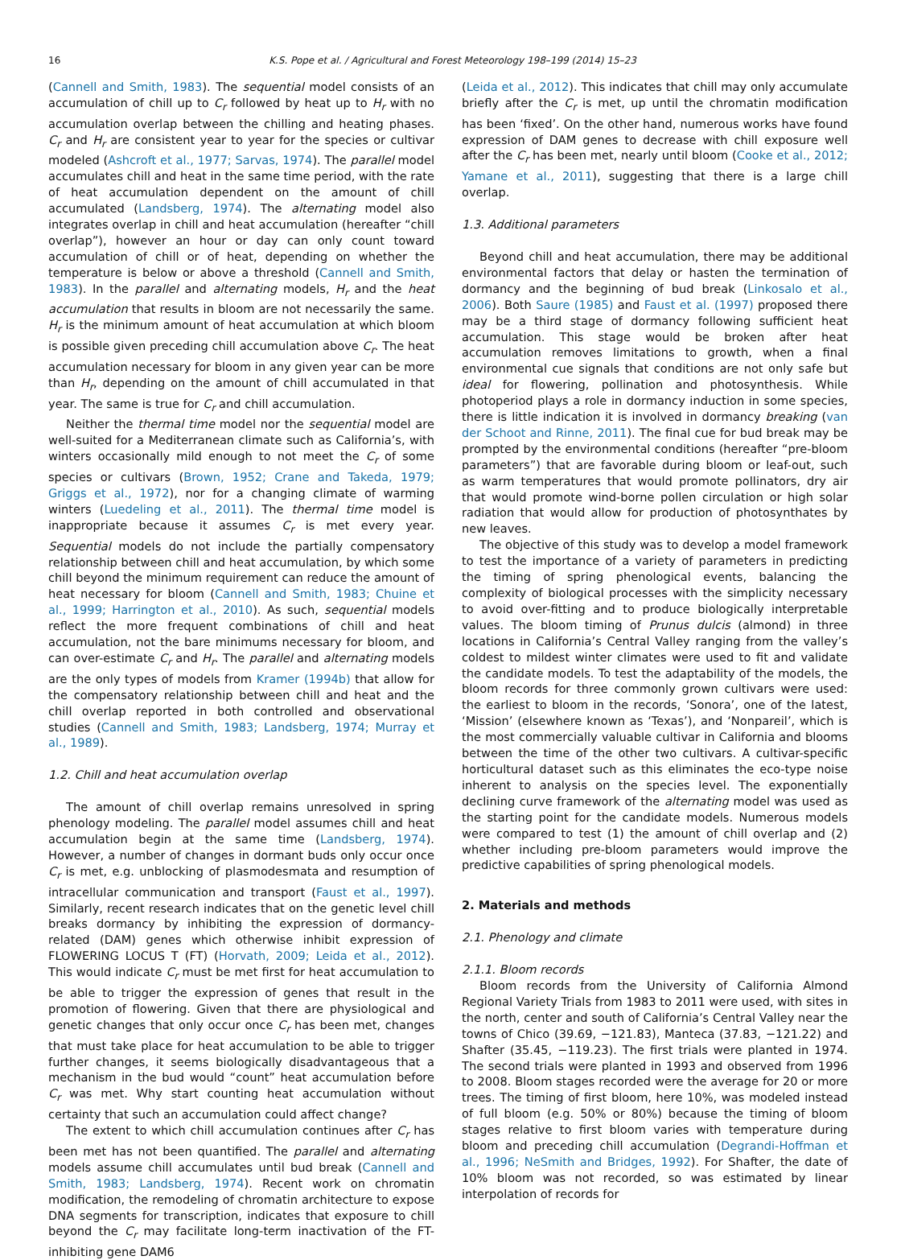16 K.S. Pope et al. / Agricultural and Forest Meteorology 198–199 (2014) 15–23
(Cannell and Smith, 1983). The sequential model consists of an accumulation of chill up to C<sub>r</sub> followed by heat up to H<sub>r</sub> with no accumulation overlap between the chilling and heating phases. C<sub>r</sub> and H<sub>r</sub> are consistent year to year for the species or cultivar modeled (Ashcroft et al., 1977; Sarvas, 1974). The parallel model accumulates chill and heat in the same time period, with the rate of heat accumulation dependent on the amount of chill accumulated (Landsberg, 1974). The alternating model also integrates overlap in chill and heat accumulation (hereafter “chill overlap”), however an hour or day can only count toward accumulation of chill or of heat, depending on whether the temperature is below or above a threshold (Cannell and Smith, 1983). In the parallel and alternating models, H<sub>r</sub> and the heat accumulation that results in bloom are not necessarily the same. H<sub>r</sub> is the minimum amount of heat accumulation at which bloom is possible given preceding chill accumulation above C<sub>r</sub>. The heat accumulation necessary for bloom in any given year can be more than H<sub>r</sub>, depending on the amount of chill accumulated in that year. The same is true for C<sub>r</sub> and chill accumulation.
Neither the thermal time model nor the sequential model are well-suited for a Mediterranean climate such as California’s, with winters occasionally mild enough to not meet the C<sub>r</sub> of some species or cultivars (Brown, 1952; Crane and Takeda, 1979; Griggs et al., 1972), nor for a changing climate of warming winters (Luedeling et al., 2011). The thermal time model is inappropriate because it assumes C<sub>r</sub> is met every year. Sequential models do not include the partially compensatory relationship between chill and heat accumulation, by which some chill beyond the minimum requirement can reduce the amount of heat necessary for bloom (Cannell and Smith, 1983; Chuine et al., 1999; Harrington et al., 2010). As such, sequential models reflect the more frequent combinations of chill and heat accumulation, not the bare minimums necessary for bloom, and can over-estimate C<sub>r</sub> and H<sub>r</sub>. The parallel and alternating models are the only types of models from Kramer (1994b) that allow for the compensatory relationship between chill and heat and the chill overlap reported in both controlled and observational studies (Cannell and Smith, 1983; Landsberg, 1974; Murray et al., 1989).
1.2. Chill and heat accumulation overlap
The amount of chill overlap remains unresolved in spring phenology modeling. The parallel model assumes chill and heat accumulation begin at the same time (Landsberg, 1974). However, a number of changes in dormant buds only occur once C<sub>r</sub> is met, e.g. unblocking of plasmodesmata and resumption of intracellular communication and transport (Faust et al., 1997). Similarly, recent research indicates that on the genetic level chill breaks dormancy by inhibiting the expression of dormancy-related (DAM) genes which otherwise inhibit expression of FLOWERING LOCUS T (FT) (Horvath, 2009; Leida et al., 2012). This would indicate C<sub>r</sub> must be met first for heat accumulation to be able to trigger the expression of genes that result in the promotion of flowering. Given that there are physiological and genetic changes that only occur once C<sub>r</sub> has been met, changes that must take place for heat accumulation to be able to trigger further changes, it seems biologically disadvantageous that a mechanism in the bud would “count” heat accumulation before C<sub>r</sub> was met. Why start counting heat accumulation without certainty that such an accumulation could affect change?
The extent to which chill accumulation continues after C<sub>r</sub> has been met has not been quantified. The parallel and alternating models assume chill accumulates until bud break (Cannell and Smith, 1983; Landsberg, 1974). Recent work on chromatin modification, the remodeling of chromatin architecture to expose DNA segments for transcription, indicates that exposure to chill beyond the C<sub>r</sub> may facilitate long-term inactivation of the FT-inhibiting gene DAM6
(Leida et al., 2012). This indicates that chill may only accumulate briefly after the C<sub>r</sub> is met, up until the chromatin modification has been ‘fixed’. On the other hand, numerous works have found expression of DAM genes to decrease with chill exposure well after the C<sub>r</sub> has been met, nearly until bloom (Cooke et al., 2012; Yamane et al., 2011), suggesting that there is a large chill overlap.
1.3. Additional parameters
Beyond chill and heat accumulation, there may be additional environmental factors that delay or hasten the termination of dormancy and the beginning of bud break (Linkosalo et al., 2006). Both Saure (1985) and Faust et al. (1997) proposed there may be a third stage of dormancy following sufficient heat accumulation. This stage would be broken after heat accumulation removes limitations to growth, when a final environmental cue signals that conditions are not only safe but ideal for flowering, pollination and photosynthesis. While photoperiod plays a role in dormancy induction in some species, there is little indication it is involved in dormancy breaking (van der Schoot and Rinne, 2011). The final cue for bud break may be prompted by the environmental conditions (hereafter “pre-bloom parameters”) that are favorable during bloom or leaf-out, such as warm temperatures that would promote pollinators, dry air that would promote wind-borne pollen circulation or high solar radiation that would allow for production of photosynthates by new leaves.
The objective of this study was to develop a model framework to test the importance of a variety of parameters in predicting the timing of spring phenological events, balancing the complexity of biological processes with the simplicity necessary to avoid over-fitting and to produce biologically interpretable values. The bloom timing of Prunus dulcis (almond) in three locations in California’s Central Valley ranging from the valley’s coldest to mildest winter climates were used to fit and validate the candidate models. To test the adaptability of the models, the bloom records for three commonly grown cultivars were used: the earliest to bloom in the records, ‘Sonora’, one of the latest, ‘Mission’ (elsewhere known as ‘Texas’), and ‘Nonpareil’, which is the most commercially valuable cultivar in California and blooms between the time of the other two cultivars. A cultivar-specific horticultural dataset such as this eliminates the eco-type noise inherent to analysis on the species level. The exponentially declining curve framework of the alternating model was used as the starting point for the candidate models. Numerous models were compared to test (1) the amount of chill overlap and (2) whether including pre-bloom parameters would improve the predictive capabilities of spring phenological models.
2. Materials and methods
2.1. Phenology and climate
2.1.1. Bloom records
Bloom records from the University of California Almond Regional Variety Trials from 1983 to 2011 were used, with sites in the north, center and south of California’s Central Valley near the towns of Chico (39.69, −121.83), Manteca (37.83, −121.22) and Shafter (35.45, −119.23). The first trials were planted in 1974. The second trials were planted in 1993 and observed from 1996 to 2008. Bloom stages recorded were the average for 20 or more trees. The timing of first bloom, here 10%, was modeled instead of full bloom (e.g. 50% or 80%) because the timing of bloom stages relative to first bloom varies with temperature during bloom and preceding chill accumulation (Degrandi-Hoffman et al., 1996; NeSmith and Bridges, 1992). For Shafter, the date of 10% bloom was not recorded, so was estimated by linear interpolation of records for